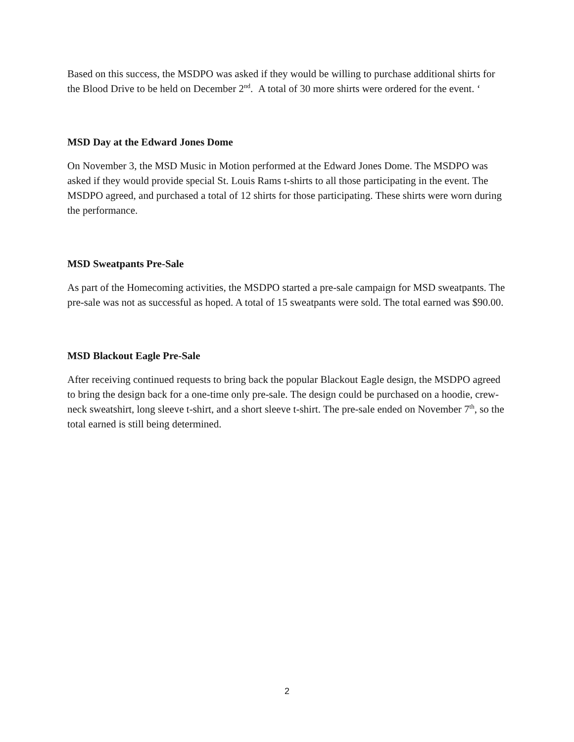Based on this success, the MSDPO was asked if they would be willing to purchase additional shirts for the Blood Drive to be held on December 2<sup>nd</sup>. A total of 30 more shirts were ordered for the event. ‘
MSD Day at the Edward Jones Dome
On November 3, the MSD Music in Motion performed at the Edward Jones Dome. The MSDPO was asked if they would provide special St. Louis Rams t-shirts to all those participating in the event. The MSDPO agreed, and purchased a total of 12 shirts for those participating. These shirts were worn during the performance.
MSD Sweatpants Pre-Sale
As part of the Homecoming activities, the MSDPO started a pre-sale campaign for MSD sweatpants. The pre-sale was not as successful as hoped. A total of 15 sweatpants were sold. The total earned was $90.00.
MSD Blackout Eagle Pre-Sale
After receiving continued requests to bring back the popular Blackout Eagle design, the MSDPO agreed to bring the design back for a one-time only pre-sale. The design could be purchased on a hoodie, crew-neck sweatshirt, long sleeve t-shirt, and a short sleeve t-shirt. The pre-sale ended on November 7<sup>th</sup>, so the total earned is still being determined.
2